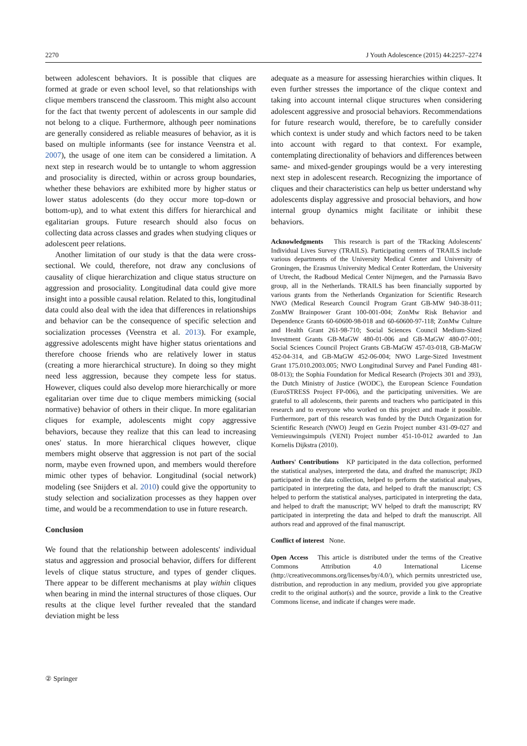2270 J Youth Adolescence (2015) 44:2257–2274
between adolescent behaviors. It is possible that cliques are formed at grade or even school level, so that relationships with clique members transcend the classroom. This might also account for the fact that twenty percent of adolescents in our sample did not belong to a clique. Furthermore, although peer nominations are generally considered as reliable measures of behavior, as it is based on multiple informants (see for instance Veenstra et al. 2007), the usage of one item can be considered a limitation. A next step in research would be to untangle to whom aggression and prosociality is directed, within or across group boundaries, whether these behaviors are exhibited more by higher status or lower status adolescents (do they occur more top-down or bottom-up), and to what extent this differs for hierarchical and egalitarian groups. Future research should also focus on collecting data across classes and grades when studying cliques or adolescent peer relations.
Another limitation of our study is that the data were cross-sectional. We could, therefore, not draw any conclusions of causality of clique hierarchization and clique status structure on aggression and prosociality. Longitudinal data could give more insight into a possible causal relation. Related to this, longitudinal data could also deal with the idea that differences in relationships and behavior can be the consequence of specific selection and socialization processes (Veenstra et al. 2013). For example, aggressive adolescents might have higher status orientations and therefore choose friends who are relatively lower in status (creating a more hierarchical structure). In doing so they might need less aggression, because they compete less for status. However, cliques could also develop more hierarchically or more egalitarian over time due to clique members mimicking (social normative) behavior of others in their clique. In more egalitarian cliques for example, adolescents might copy aggressive behaviors, because they realize that this can lead to increasing ones' status. In more hierarchical cliques however, clique members might observe that aggression is not part of the social norm, maybe even frowned upon, and members would therefore mimic other types of behavior. Longitudinal (social network) modeling (see Snijders et al. 2010) could give the opportunity to study selection and socialization processes as they happen over time, and would be a recommendation to use in future research.
Conclusion
We found that the relationship between adolescents' individual status and aggression and prosocial behavior, differs for different levels of clique status structure, and types of gender cliques. There appear to be different mechanisms at play within cliques when bearing in mind the internal structures of those cliques. Our results at the clique level further revealed that the standard deviation might be less
adequate as a measure for assessing hierarchies within cliques. It even further stresses the importance of the clique context and taking into account internal clique structures when considering adolescent aggressive and prosocial behaviors. Recommendations for future research would, therefore, be to carefully consider which context is under study and which factors need to be taken into account with regard to that context. For example, contemplating directionality of behaviors and differences between same- and mixed-gender groupings would be a very interesting next step in adolescent research. Recognizing the importance of cliques and their characteristics can help us better understand why adolescents display aggressive and prosocial behaviors, and how internal group dynamics might facilitate or inhibit these behaviors.
Acknowledgments This research is part of the TRacking Adolescents' Individual Lives Survey (TRAILS). Participating centers of TRAILS include various departments of the University Medical Center and University of Groningen, the Erasmus University Medical Center Rotterdam, the University of Utrecht, the Radboud Medical Center Nijmegen, and the Parnassia Bavo group, all in the Netherlands. TRAILS has been financially supported by various grants from the Netherlands Organization for Scientific Research NWO (Medical Research Council Program Grant GB-MW 940-38-011; ZonMW Brainpower Grant 100-001-004; ZonMw Risk Behavior and Dependence Grants 60-60600-98-018 and 60-60600-97-118; ZonMw Culture and Health Grant 261-98-710; Social Sciences Council Medium-Sized Investment Grants GB-MaGW 480-01-006 and GB-MaGW 480-07-001; Social Sciences Council Project Grants GB-MaGW 457-03-018, GB-MaGW 452-04-314, and GB-MaGW 452-06-004; NWO Large-Sized Investment Grant 175.010.2003.005; NWO Longitudinal Survey and Panel Funding 481-08-013); the Sophia Foundation for Medical Research (Projects 301 and 393), the Dutch Ministry of Justice (WODC), the European Science Foundation (EuroSTRESS Project FP-006), and the participating universities. We are grateful to all adolescents, their parents and teachers who participated in this research and to everyone who worked on this project and made it possible. Furthermore, part of this research was funded by the Dutch Organization for Scientific Research (NWO) Jeugd en Gezin Project number 431-09-027 and Vernieuwingsimpuls (VENI) Project number 451-10-012 awarded to Jan Kornelis Dijkstra (2010).
Authors' Contributions KP participated in the data collection, performed the statistical analyses, interpreted the data, and drafted the manuscript; JKD participated in the data collection, helped to perform the statistical analyses, participated in interpreting the data, and helped to draft the manuscript; CS helped to perform the statistical analyses, participated in interpreting the data, and helped to draft the manuscript; WV helped to draft the manuscript; RV participated in interpreting the data and helped to draft the manuscript. All authors read and approved of the final manuscript.
Conflict of interest None.
Open Access This article is distributed under the terms of the Creative Commons Attribution 4.0 International License (http://creativecommons.org/licenses/by/4.0/), which permits unrestricted use, distribution, and reproduction in any medium, provided you give appropriate credit to the original author(s) and the source, provide a link to the Creative Commons license, and indicate if changes were made.
② Springer